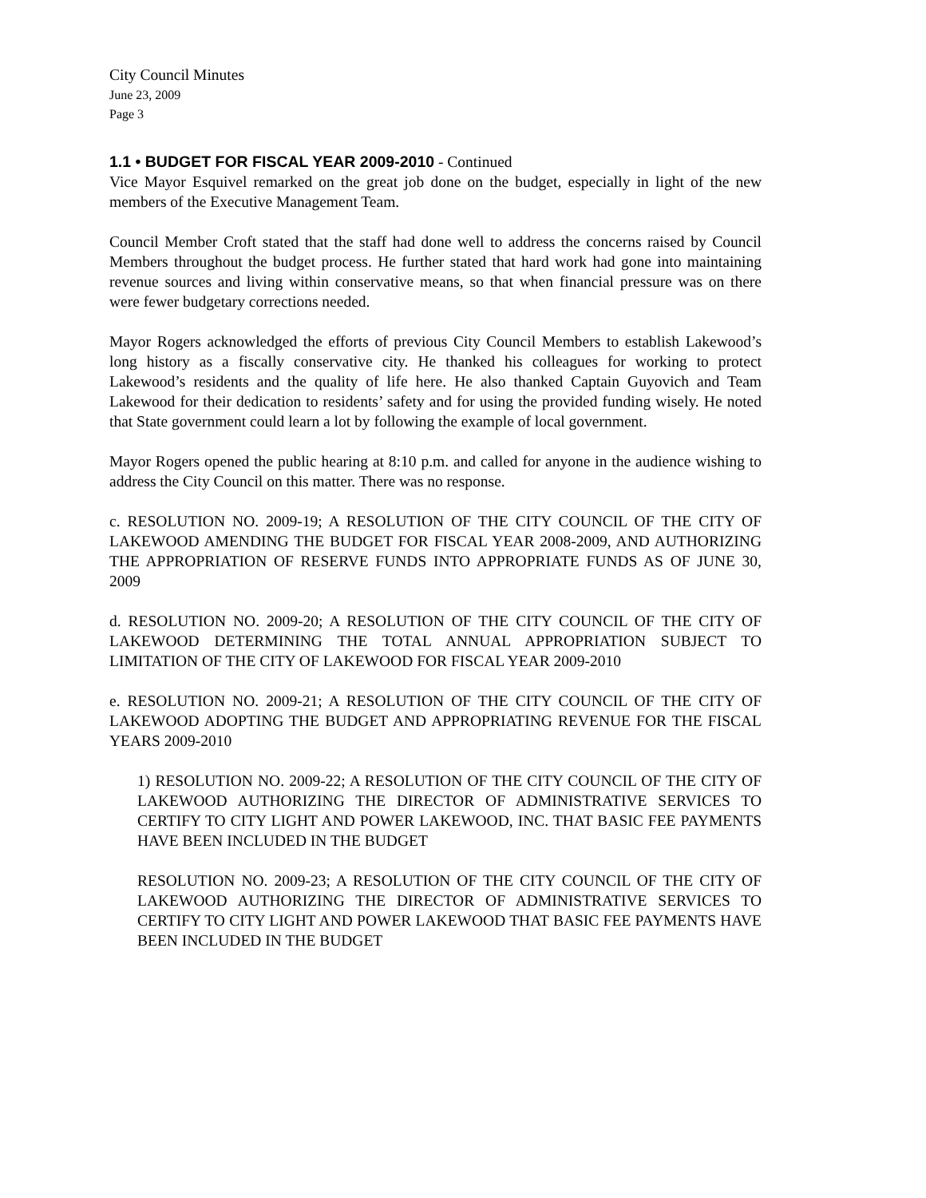City Council Minutes
June 23, 2009
Page 3
1.1 • BUDGET FOR FISCAL YEAR 2009-2010 - Continued
Vice Mayor Esquivel remarked on the great job done on the budget, especially in light of the new members of the Executive Management Team.
Council Member Croft stated that the staff had done well to address the concerns raised by Council Members throughout the budget process. He further stated that hard work had gone into maintaining revenue sources and living within conservative means, so that when financial pressure was on there were fewer budgetary corrections needed.
Mayor Rogers acknowledged the efforts of previous City Council Members to establish Lakewood’s long history as a fiscally conservative city. He thanked his colleagues for working to protect Lakewood’s residents and the quality of life here. He also thanked Captain Guyovich and Team Lakewood for their dedication to residents’ safety and for using the provided funding wisely. He noted that State government could learn a lot by following the example of local government.
Mayor Rogers opened the public hearing at 8:10 p.m. and called for anyone in the audience wishing to address the City Council on this matter. There was no response.
c. RESOLUTION NO. 2009-19; A RESOLUTION OF THE CITY COUNCIL OF THE CITY OF LAKEWOOD AMENDING THE BUDGET FOR FISCAL YEAR 2008-2009, AND AUTHORIZING THE APPROPRIATION OF RESERVE FUNDS INTO APPROPRIATE FUNDS AS OF JUNE 30, 2009
d. RESOLUTION NO. 2009-20; A RESOLUTION OF THE CITY COUNCIL OF THE CITY OF LAKEWOOD DETERMINING THE TOTAL ANNUAL APPROPRIATION SUBJECT TO LIMITATION OF THE CITY OF LAKEWOOD FOR FISCAL YEAR 2009-2010
e. RESOLUTION NO. 2009-21; A RESOLUTION OF THE CITY COUNCIL OF THE CITY OF LAKEWOOD ADOPTING THE BUDGET AND APPROPRIATING REVENUE FOR THE FISCAL YEARS 2009-2010
1) RESOLUTION NO. 2009-22; A RESOLUTION OF THE CITY COUNCIL OF THE CITY OF LAKEWOOD AUTHORIZING THE DIRECTOR OF ADMINISTRATIVE SERVICES TO CERTIFY TO CITY LIGHT AND POWER LAKEWOOD, INC. THAT BASIC FEE PAYMENTS HAVE BEEN INCLUDED IN THE BUDGET
RESOLUTION NO. 2009-23; A RESOLUTION OF THE CITY COUNCIL OF THE CITY OF LAKEWOOD AUTHORIZING THE DIRECTOR OF ADMINISTRATIVE SERVICES TO CERTIFY TO CITY LIGHT AND POWER LAKEWOOD THAT BASIC FEE PAYMENTS HAVE BEEN INCLUDED IN THE BUDGET